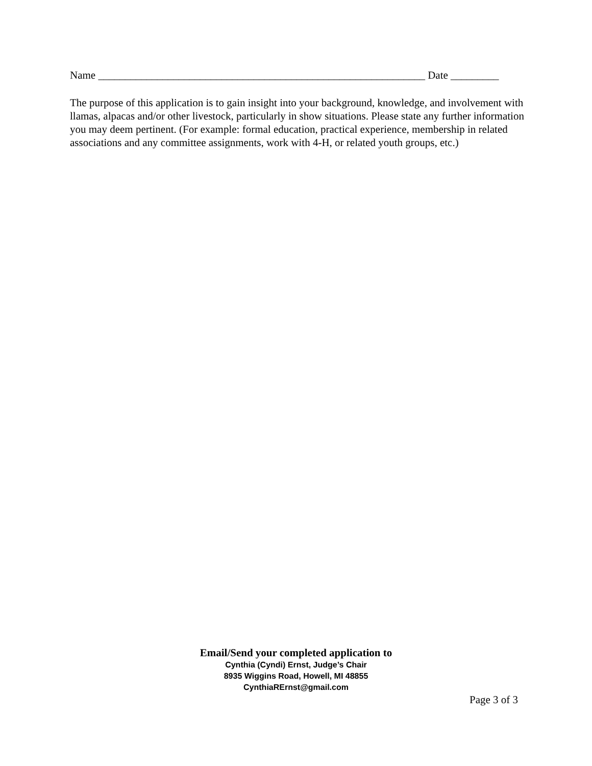Name _____________________________________________________________ Date _________
The purpose of this application is to gain insight into your background, knowledge, and involvement with llamas, alpacas and/or other livestock, particularly in show situations. Please state any further information you may deem pertinent. (For example: formal education, practical experience, membership in related associations and any committee assignments, work with 4-H, or related youth groups, etc.)
Email/Send your completed application to
Cynthia (Cyndi) Ernst, Judge’s Chair
8935 Wiggins Road, Howell, MI 48855
CynthiaRErnst@gmail.com
Page 3 of 3